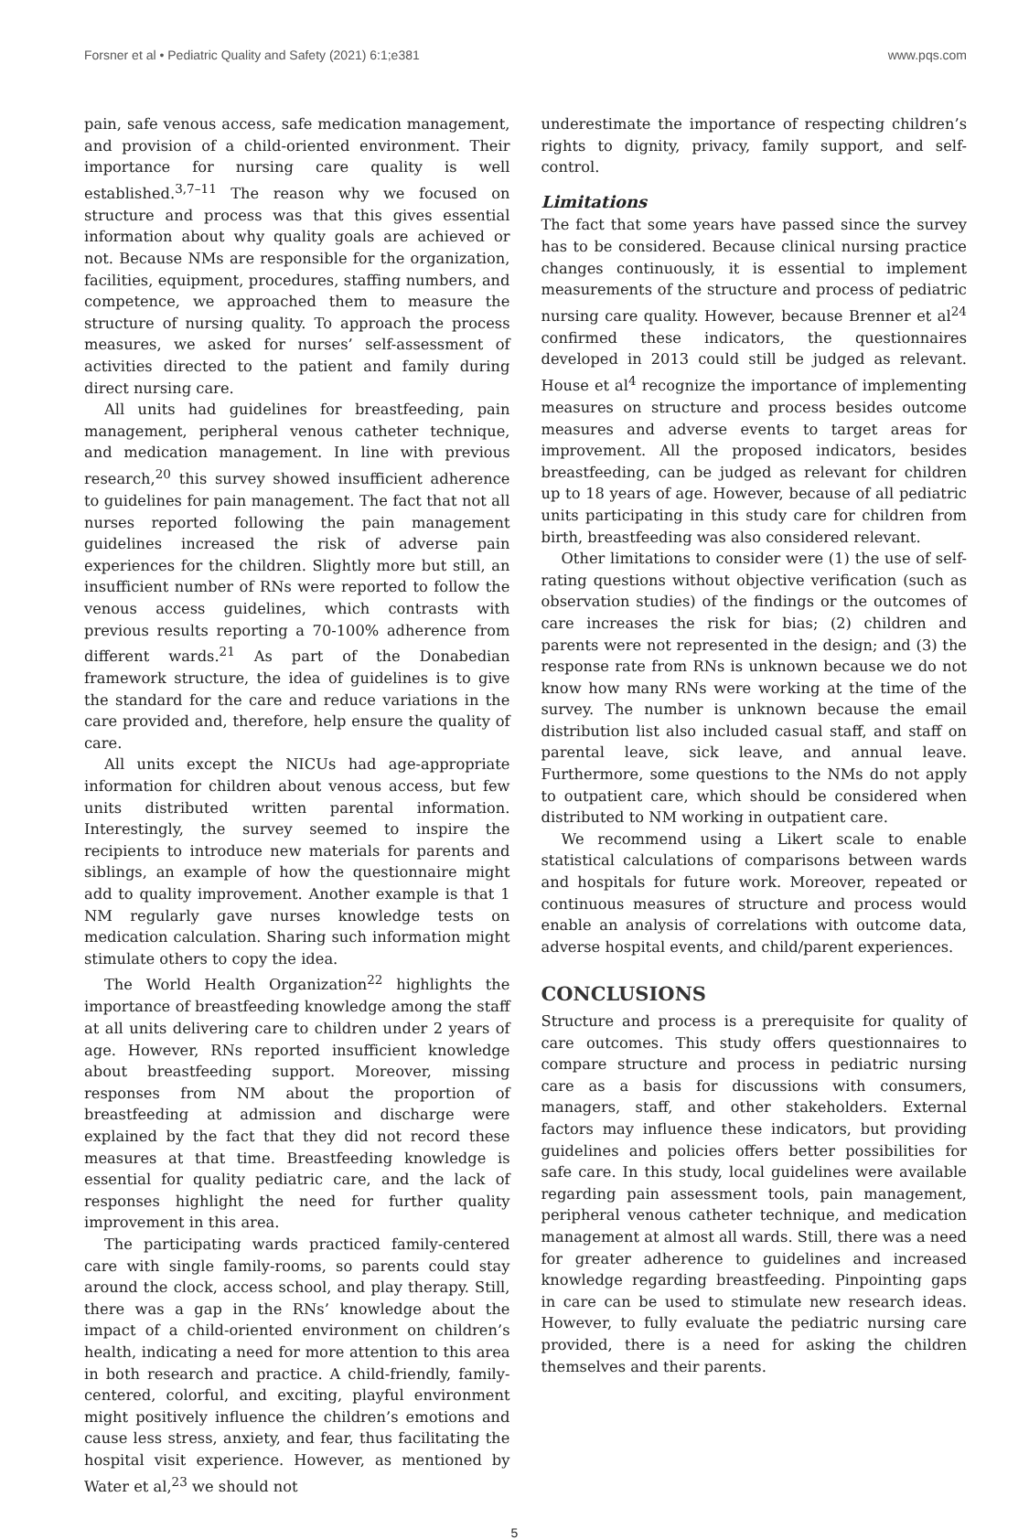Forsner et al • Pediatric Quality and Safety (2021) 6:1;e381 www.pqs.com
pain, safe venous access, safe medication management, and provision of a child-oriented environment. Their importance for nursing care quality is well established.<sup>3,7–11</sup> The reason why we focused on structure and process was that this gives essential information about why quality goals are achieved or not. Because NMs are responsible for the organization, facilities, equipment, procedures, staffing numbers, and competence, we approached them to measure the structure of nursing quality. To approach the process measures, we asked for nurses’ self-assessment of activities directed to the patient and family during direct nursing care.
All units had guidelines for breastfeeding, pain management, peripheral venous catheter technique, and medication management. In line with previous research,<sup>20</sup> this survey showed insufficient adherence to guidelines for pain management. The fact that not all nurses reported following the pain management guidelines increased the risk of adverse pain experiences for the children. Slightly more but still, an insufficient number of RNs were reported to follow the venous access guidelines, which contrasts with previous results reporting a 70-100% adherence from different wards.<sup>21</sup> As part of the Donabedian framework structure, the idea of guidelines is to give the standard for the care and reduce variations in the care provided and, therefore, help ensure the quality of care.
All units except the NICUs had age-appropriate information for children about venous access, but few units distributed written parental information. Interestingly, the survey seemed to inspire the recipients to introduce new materials for parents and siblings, an example of how the questionnaire might add to quality improvement. Another example is that 1 NM regularly gave nurses knowledge tests on medication calculation. Sharing such information might stimulate others to copy the idea.
The World Health Organization<sup>22</sup> highlights the importance of breastfeeding knowledge among the staff at all units delivering care to children under 2 years of age. However, RNs reported insufficient knowledge about breastfeeding support. Moreover, missing responses from NM about the proportion of breastfeeding at admission and discharge were explained by the fact that they did not record these measures at that time. Breastfeeding knowledge is essential for quality pediatric care, and the lack of responses highlight the need for further quality improvement in this area.
The participating wards practiced family-centered care with single family-rooms, so parents could stay around the clock, access school, and play therapy. Still, there was a gap in the RNs’ knowledge about the impact of a child-oriented environment on children’s health, indicating a need for more attention to this area in both research and practice. A child-friendly, family-centered, colorful, and exciting, playful environment might positively influence the children’s emotions and cause less stress, anxiety, and fear, thus facilitating the hospital visit experience. However, as mentioned by Water et al,<sup>23</sup> we should not
underestimate the importance of respecting children’s rights to dignity, privacy, family support, and self-control.
Limitations
The fact that some years have passed since the survey has to be considered. Because clinical nursing practice changes continuously, it is essential to implement measurements of the structure and process of pediatric nursing care quality. However, because Brenner et al<sup>24</sup> confirmed these indicators, the questionnaires developed in 2013 could still be judged as relevant. House et al<sup>4</sup> recognize the importance of implementing measures on structure and process besides outcome measures and adverse events to target areas for improvement. All the proposed indicators, besides breastfeeding, can be judged as relevant for children up to 18 years of age. However, because of all pediatric units participating in this study care for children from birth, breastfeeding was also considered relevant.
Other limitations to consider were (1) the use of self-rating questions without objective verification (such as observation studies) of the findings or the outcomes of care increases the risk for bias; (2) children and parents were not represented in the design; and (3) the response rate from RNs is unknown because we do not know how many RNs were working at the time of the survey. The number is unknown because the email distribution list also included casual staff, and staff on parental leave, sick leave, and annual leave. Furthermore, some questions to the NMs do not apply to outpatient care, which should be considered when distributed to NM working in outpatient care.
We recommend using a Likert scale to enable statistical calculations of comparisons between wards and hospitals for future work. Moreover, repeated or continuous measures of structure and process would enable an analysis of correlations with outcome data, adverse hospital events, and child/parent experiences.
CONCLUSIONS
Structure and process is a prerequisite for quality of care outcomes. This study offers questionnaires to compare structure and process in pediatric nursing care as a basis for discussions with consumers, managers, staff, and other stakeholders. External factors may influence these indicators, but providing guidelines and policies offers better possibilities for safe care. In this study, local guidelines were available regarding pain assessment tools, pain management, peripheral venous catheter technique, and medication management at almost all wards. Still, there was a need for greater adherence to guidelines and increased knowledge regarding breastfeeding. Pinpointing gaps in care can be used to stimulate new research ideas. However, to fully evaluate the pediatric nursing care provided, there is a need for asking the children themselves and their parents.
5